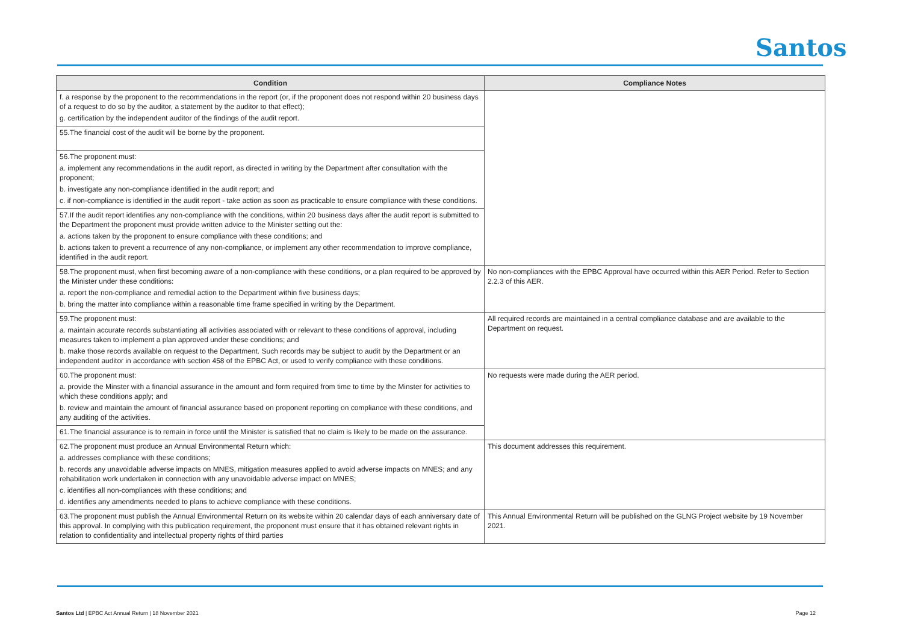Santos
| Condition | Compliance Notes |
| --- | --- |
| f. a response by the proponent to the recommendations in the report (or, if the proponent does not respond within 20 business days of a request to do so by the auditor, a statement by the auditor to that effect); g. certification by the independent auditor of the findings of the audit report. | |
| 55.The financial cost of the audit will be borne by the proponent. | |
| 56.The proponent must: a. implement any recommendations in the audit report, as directed in writing by the Department after consultation with the proponent; b. investigate any non-compliance identified in the audit report; and c. if non-compliance is identified in the audit report - take action as soon as practicable to ensure compliance with these conditions. | |
| 57.If the audit report identifies any non-compliance with the conditions, within 20 business days after the audit report is submitted to the Department the proponent must provide written advice to the Minister setting out the: a. actions taken by the proponent to ensure compliance with these conditions; and b. actions taken to prevent a recurrence of any non-compliance, or implement any other recommendation to improve compliance, identified in the audit report. | |
| 58.The proponent must, when first becoming aware of a non-compliance with these conditions, or a plan required to be approved by the Minister under these conditions: a. report the non-compliance and remedial action to the Department within five business days; b. bring the matter into compliance within a reasonable time frame specified in writing by the Department. | No non-compliances with the EPBC Approval have occurred within this AER Period. Refer to Section 2.2.3 of this AER. |
| 59.The proponent must: a. maintain accurate records substantiating all activities associated with or relevant to these conditions of approval, including measures taken to implement a plan approved under these conditions; and b. make those records available on request to the Department. Such records may be subject to audit by the Department or an independent auditor in accordance with section 458 of the EPBC Act, or used to verify compliance with these conditions. | All required records are maintained in a central compliance database and are available to the Department on request. |
| 60.The proponent must: a. provide the Minster with a financial assurance in the amount and form required from time to time by the Minster for activities to which these conditions apply; and b. review and maintain the amount of financial assurance based on proponent reporting on compliance with these conditions, and any auditing of the activities. | No requests were made during the AER period. |
| 61.The financial assurance is to remain in force until the Minister is satisfied that no claim is likely to be made on the assurance. | |
| 62.The proponent must produce an Annual Environmental Return which: a. addresses compliance with these conditions; b. records any unavoidable adverse impacts on MNES, mitigation measures applied to avoid adverse impacts on MNES; and any rehabilitation work undertaken in connection with any unavoidable adverse impact on MNES; c. identifies all non-compliances with these conditions; and d. identifies any amendments needed to plans to achieve compliance with these conditions. | This document addresses this requirement. |
| 63.The proponent must publish the Annual Environmental Return on its website within 20 calendar days of each anniversary date of this approval. In complying with this publication requirement, the proponent must ensure that it has obtained relevant rights in relation to confidentiality and intellectual property rights of third parties | This Annual Environmental Return will be published on the GLNG Project website by 19 November 2021. |
Santos Ltd | EPBC Act Annual Return | 18 November 2021 Page 12